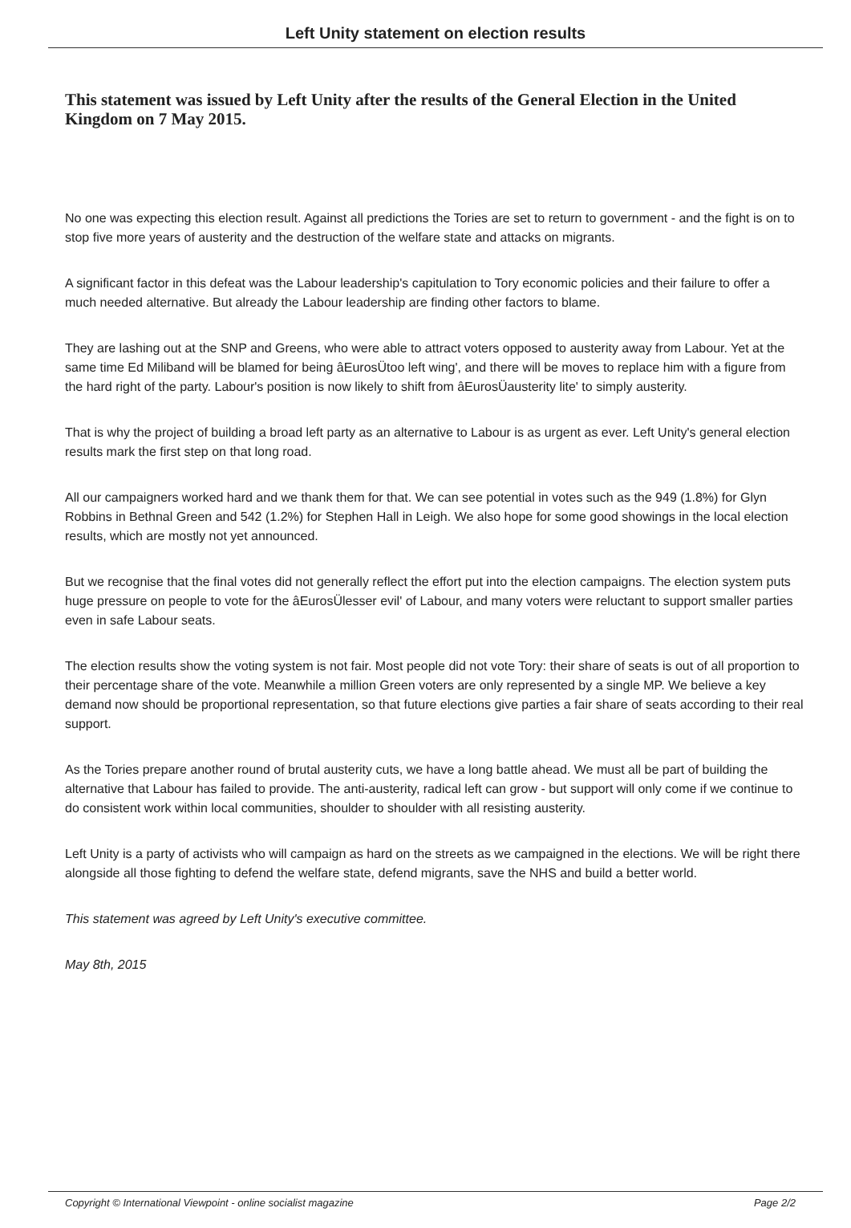Left Unity statement on election results
This statement was issued by Left Unity after the results of the General Election in the United Kingdom on 7 May 2015.
No one was expecting this election result. Against all predictions the Tories are set to return to government - and the fight is on to stop five more years of austerity and the destruction of the welfare state and attacks on migrants.
A significant factor in this defeat was the Labour leadership's capitulation to Tory economic policies and their failure to offer a much needed alternative. But already the Labour leadership are finding other factors to blame.
They are lashing out at the SNP and Greens, who were able to attract voters opposed to austerity away from Labour. Yet at the same time Ed Miliband will be blamed for being âEurosÜtoo left wing', and there will be moves to replace him with a figure from the hard right of the party. Labour's position is now likely to shift from âEurosÜausterity lite' to simply austerity.
That is why the project of building a broad left party as an alternative to Labour is as urgent as ever. Left Unity's general election results mark the first step on that long road.
All our campaigners worked hard and we thank them for that. We can see potential in votes such as the 949 (1.8%) for Glyn Robbins in Bethnal Green and 542 (1.2%) for Stephen Hall in Leigh. We also hope for some good showings in the local election results, which are mostly not yet announced.
But we recognise that the final votes did not generally reflect the effort put into the election campaigns. The election system puts huge pressure on people to vote for the âEurosÜlesser evil' of Labour, and many voters were reluctant to support smaller parties even in safe Labour seats.
The election results show the voting system is not fair. Most people did not vote Tory: their share of seats is out of all proportion to their percentage share of the vote. Meanwhile a million Green voters are only represented by a single MP. We believe a key demand now should be proportional representation, so that future elections give parties a fair share of seats according to their real support.
As the Tories prepare another round of brutal austerity cuts, we have a long battle ahead. We must all be part of building the alternative that Labour has failed to provide. The anti-austerity, radical left can grow - but support will only come if we continue to do consistent work within local communities, shoulder to shoulder with all resisting austerity.
Left Unity is a party of activists who will campaign as hard on the streets as we campaigned in the elections. We will be right there alongside all those fighting to defend the welfare state, defend migrants, save the NHS and build a better world.
This statement was agreed by Left Unity's executive committee.
May 8th, 2015
Copyright © International Viewpoint - online socialist magazine Page 2/2